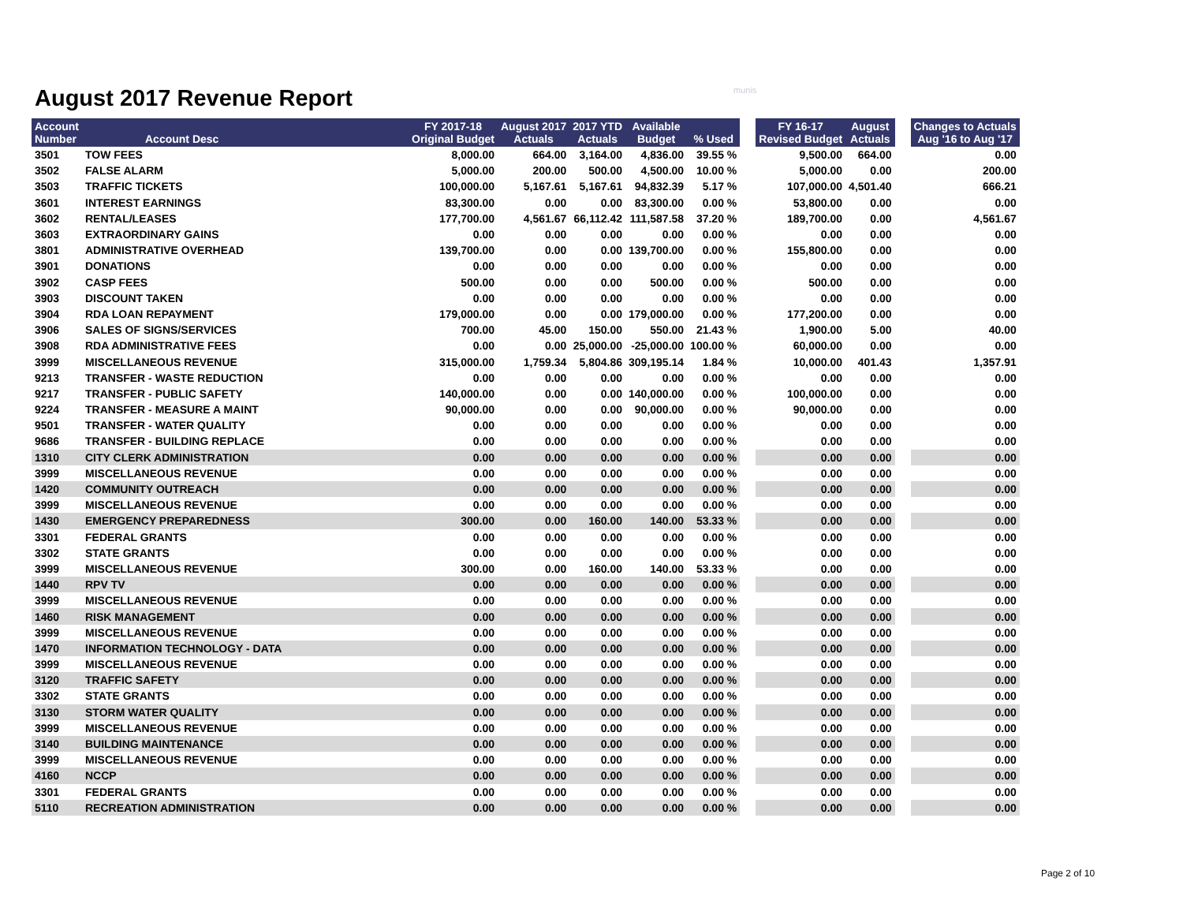August 2017 Revenue Report
munis
| Account Number | Account Desc | FY 2017-18 Original Budget | August 2017 Actuals | 2017 YTD Actuals | Available Budget | % Used | | FY 16-17 Revised Budget | August Actuals | | Changes to Actuals Aug '16 to Aug '17 |
| --- | --- | --- | --- | --- | --- | --- | --- | --- | --- | --- | --- |
| 3501 | TOW FEES | 8,000.00 | 664.00 | 3,164.00 | 4,836.00 | 39.55 % | | 9,500.00 | 664.00 | | 0.00 |
| 3502 | FALSE ALARM | 5,000.00 | 200.00 | 500.00 | 4,500.00 | 10.00 % | | 5,000.00 | 0.00 | | 200.00 |
| 3503 | TRAFFIC TICKETS | 100,000.00 | 5,167.61 | 5,167.61 | 94,832.39 | 5.17 % | | 107,000.00 | 4,501.40 | | 666.21 |
| 3601 | INTEREST EARNINGS | 83,300.00 | 0.00 | 0.00 | 83,300.00 | 0.00 % | | 53,800.00 | 0.00 | | 0.00 |
| 3602 | RENTAL/LEASES | 177,700.00 | 4,561.67 | 66,112.42 | 111,587.58 | 37.20 % | | 189,700.00 | 0.00 | | 4,561.67 |
| 3603 | EXTRAORDINARY GAINS | 0.00 | 0.00 | 0.00 | 0.00 | 0.00 % | | 0.00 | 0.00 | | 0.00 |
| 3801 | ADMINISTRATIVE OVERHEAD | 139,700.00 | 0.00 | 0.00 | 139,700.00 | 0.00 % | | 155,800.00 | 0.00 | | 0.00 |
| 3901 | DONATIONS | 0.00 | 0.00 | 0.00 | 0.00 | 0.00 % | | 0.00 | 0.00 | | 0.00 |
| 3902 | CASP FEES | 500.00 | 0.00 | 0.00 | 500.00 | 0.00 % | | 500.00 | 0.00 | | 0.00 |
| 3903 | DISCOUNT TAKEN | 0.00 | 0.00 | 0.00 | 0.00 | 0.00 % | | 0.00 | 0.00 | | 0.00 |
| 3904 | RDA LOAN REPAYMENT | 179,000.00 | 0.00 | 0.00 | 179,000.00 | 0.00 % | | 177,200.00 | 0.00 | | 0.00 |
| 3906 | SALES OF SIGNS/SERVICES | 700.00 | 45.00 | 150.00 | 550.00 | 21.43 % | | 1,900.00 | 5.00 | | 40.00 |
| 3908 | RDA ADMINISTRATIVE FEES | 0.00 | 0.00 | 25,000.00 | -25,000.00 | 100.00 % | | 60,000.00 | 0.00 | | 0.00 |
| 3999 | MISCELLANEOUS REVENUE | 315,000.00 | 1,759.34 | 5,804.86 | 309,195.14 | 1.84 % | | 10,000.00 | 401.43 | | 1,357.91 |
| 9213 | TRANSFER - WASTE REDUCTION | 0.00 | 0.00 | 0.00 | 0.00 | 0.00 % | | 0.00 | 0.00 | | 0.00 |
| 9217 | TRANSFER - PUBLIC SAFETY | 140,000.00 | 0.00 | 0.00 | 140,000.00 | 0.00 % | | 100,000.00 | 0.00 | | 0.00 |
| 9224 | TRANSFER - MEASURE A MAINT | 90,000.00 | 0.00 | 0.00 | 90,000.00 | 0.00 % | | 90,000.00 | 0.00 | | 0.00 |
| 9501 | TRANSFER - WATER QUALITY | 0.00 | 0.00 | 0.00 | 0.00 | 0.00 % | | 0.00 | 0.00 | | 0.00 |
| 9686 | TRANSFER - BUILDING REPLACE | 0.00 | 0.00 | 0.00 | 0.00 | 0.00 % | | 0.00 | 0.00 | | 0.00 |
| 1310 | CITY CLERK ADMINISTRATION | 0.00 | 0.00 | 0.00 | 0.00 | 0.00 % | | 0.00 | 0.00 | | 0.00 |
| 3999 | MISCELLANEOUS REVENUE | 0.00 | 0.00 | 0.00 | 0.00 | 0.00 % | | 0.00 | 0.00 | | 0.00 |
| 1420 | COMMUNITY OUTREACH | 0.00 | 0.00 | 0.00 | 0.00 | 0.00 % | | 0.00 | 0.00 | | 0.00 |
| 3999 | MISCELLANEOUS REVENUE | 0.00 | 0.00 | 0.00 | 0.00 | 0.00 % | | 0.00 | 0.00 | | 0.00 |
| 1430 | EMERGENCY PREPAREDNESS | 300.00 | 0.00 | 160.00 | 140.00 | 53.33 % | | 0.00 | 0.00 | | 0.00 |
| 3301 | FEDERAL GRANTS | 0.00 | 0.00 | 0.00 | 0.00 | 0.00 % | | 0.00 | 0.00 | | 0.00 |
| 3302 | STATE GRANTS | 0.00 | 0.00 | 0.00 | 0.00 | 0.00 % | | 0.00 | 0.00 | | 0.00 |
| 3999 | MISCELLANEOUS REVENUE | 300.00 | 0.00 | 160.00 | 140.00 | 53.33 % | | 0.00 | 0.00 | | 0.00 |
| 1440 | RPV TV | 0.00 | 0.00 | 0.00 | 0.00 | 0.00 % | | 0.00 | 0.00 | | 0.00 |
| 3999 | MISCELLANEOUS REVENUE | 0.00 | 0.00 | 0.00 | 0.00 | 0.00 % | | 0.00 | 0.00 | | 0.00 |
| 1460 | RISK MANAGEMENT | 0.00 | 0.00 | 0.00 | 0.00 | 0.00 % | | 0.00 | 0.00 | | 0.00 |
| 3999 | MISCELLANEOUS REVENUE | 0.00 | 0.00 | 0.00 | 0.00 | 0.00 % | | 0.00 | 0.00 | | 0.00 |
| 1470 | INFORMATION TECHNOLOGY - DATA | 0.00 | 0.00 | 0.00 | 0.00 | 0.00 % | | 0.00 | 0.00 | | 0.00 |
| 3999 | MISCELLANEOUS REVENUE | 0.00 | 0.00 | 0.00 | 0.00 | 0.00 % | | 0.00 | 0.00 | | 0.00 |
| 3120 | TRAFFIC SAFETY | 0.00 | 0.00 | 0.00 | 0.00 | 0.00 % | | 0.00 | 0.00 | | 0.00 |
| 3302 | STATE GRANTS | 0.00 | 0.00 | 0.00 | 0.00 | 0.00 % | | 0.00 | 0.00 | | 0.00 |
| 3130 | STORM WATER QUALITY | 0.00 | 0.00 | 0.00 | 0.00 | 0.00 % | | 0.00 | 0.00 | | 0.00 |
| 3999 | MISCELLANEOUS REVENUE | 0.00 | 0.00 | 0.00 | 0.00 | 0.00 % | | 0.00 | 0.00 | | 0.00 |
| 3140 | BUILDING MAINTENANCE | 0.00 | 0.00 | 0.00 | 0.00 | 0.00 % | | 0.00 | 0.00 | | 0.00 |
| 3999 | MISCELLANEOUS REVENUE | 0.00 | 0.00 | 0.00 | 0.00 | 0.00 % | | 0.00 | 0.00 | | 0.00 |
| 4160 | NCCP | 0.00 | 0.00 | 0.00 | 0.00 | 0.00 % | | 0.00 | 0.00 | | 0.00 |
| 3301 | FEDERAL GRANTS | 0.00 | 0.00 | 0.00 | 0.00 | 0.00 % | | 0.00 | 0.00 | | 0.00 |
| 5110 | RECREATION ADMINISTRATION | 0.00 | 0.00 | 0.00 | 0.00 | 0.00 % | | 0.00 | 0.00 | | 0.00 |
Page 2 of 10